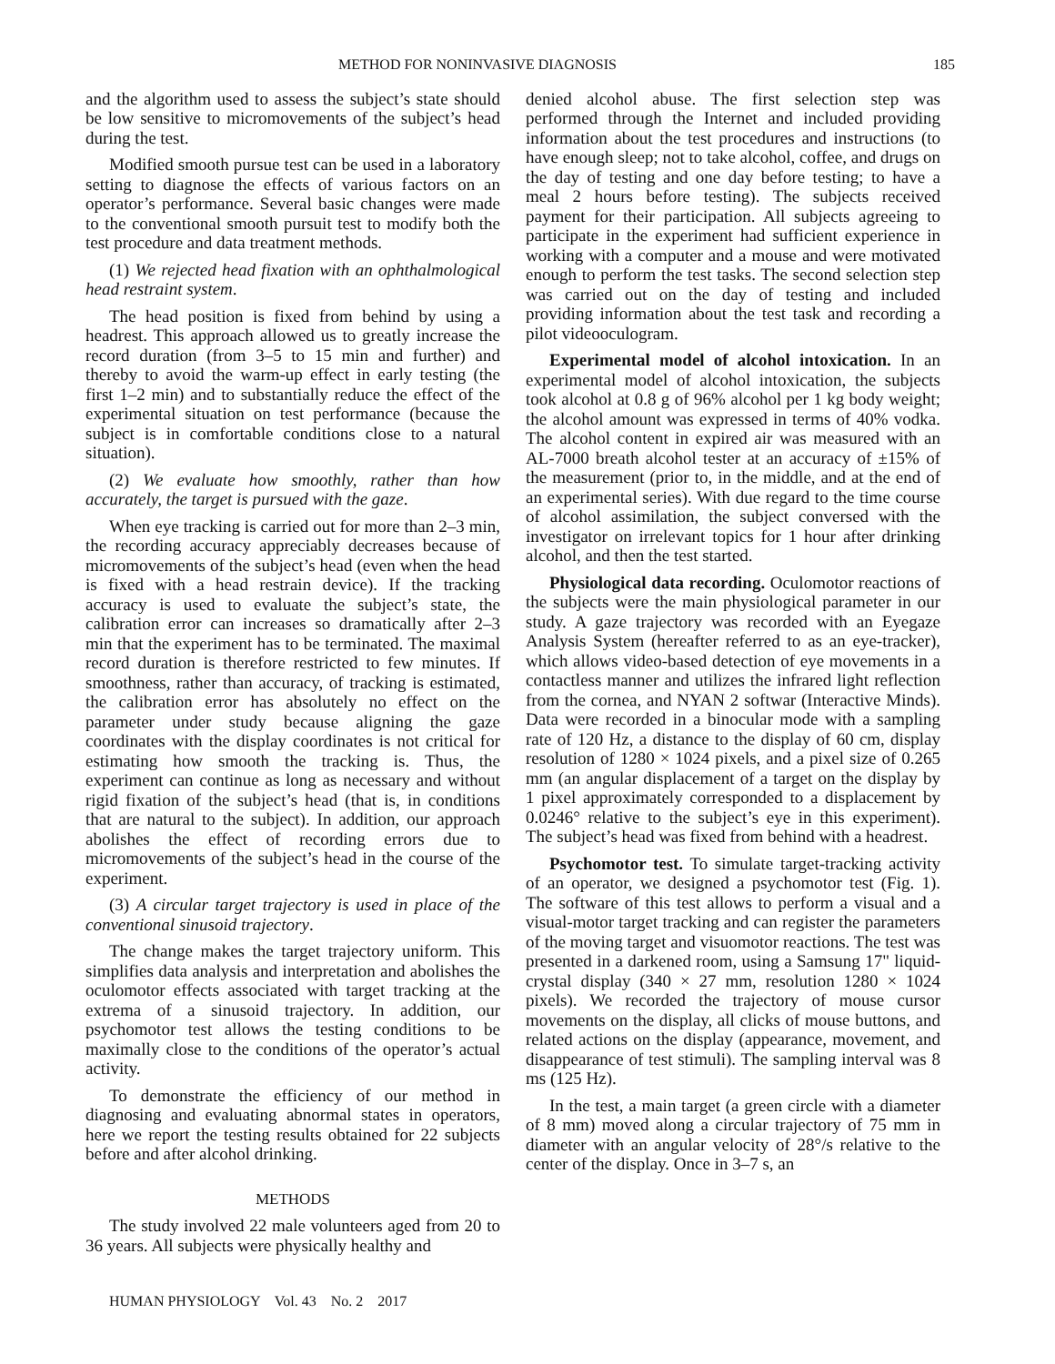METHOD FOR NONINVASIVE DIAGNOSIS 185
and the algorithm used to assess the subject’s state should be low sensitive to micromovements of the subject’s head during the test.
Modified smooth pursue test can be used in a laboratory setting to diagnose the effects of various factors on an operator’s performance. Several basic changes were made to the conventional smooth pursuit test to modify both the test procedure and data treatment methods.
(1) We rejected head fixation with an ophthalmological head restraint system.
The head position is fixed from behind by using a headrest. This approach allowed us to greatly increase the record duration (from 3–5 to 15 min and further) and thereby to avoid the warm-up effect in early testing (the first 1–2 min) and to substantially reduce the effect of the experimental situation on test performance (because the subject is in comfortable conditions close to a natural situation).
(2) We evaluate how smoothly, rather than how accurately, the target is pursued with the gaze.
When eye tracking is carried out for more than 2–3 min, the recording accuracy appreciably decreases because of micromovements of the subject’s head (even when the head is fixed with a head restrain device). If the tracking accuracy is used to evaluate the subject’s state, the calibration error can increases so dramatically after 2–3 min that the experiment has to be terminated. The maximal record duration is therefore restricted to few minutes. If smoothness, rather than accuracy, of tracking is estimated, the calibration error has absolutely no effect on the parameter under study because aligning the gaze coordinates with the display coordinates is not critical for estimating how smooth the tracking is. Thus, the experiment can continue as long as necessary and without rigid fixation of the subject’s head (that is, in conditions that are natural to the subject). In addition, our approach abolishes the effect of recording errors due to micromovements of the subject’s head in the course of the experiment.
(3) A circular target trajectory is used in place of the conventional sinusoid trajectory.
The change makes the target trajectory uniform. This simplifies data analysis and interpretation and abolishes the oculomotor effects associated with target tracking at the extrema of a sinusoid trajectory. In addition, our psychomotor test allows the testing conditions to be maximally close to the conditions of the operator’s actual activity.
To demonstrate the efficiency of our method in diagnosing and evaluating abnormal states in operators, here we report the testing results obtained for 22 subjects before and after alcohol drinking.
METHODS
The study involved 22 male volunteers aged from 20 to 36 years. All subjects were physically healthy and
HUMAN PHYSIOLOGY Vol. 43 No. 2 2017
denied alcohol abuse. The first selection step was performed through the Internet and included providing information about the test procedures and instructions (to have enough sleep; not to take alcohol, coffee, and drugs on the day of testing and one day before testing; to have a meal 2 hours before testing). The subjects received payment for their participation. All subjects agreeing to participate in the experiment had sufficient experience in working with a computer and a mouse and were motivated enough to perform the test tasks. The second selection step was carried out on the day of testing and included providing information about the test task and recording a pilot videooculogram.
Experimental model of alcohol intoxication. In an experimental model of alcohol intoxication, the subjects took alcohol at 0.8 g of 96% alcohol per 1 kg body weight; the alcohol amount was expressed in terms of 40% vodka. The alcohol content in expired air was measured with an AL-7000 breath alcohol tester at an accuracy of ±15% of the measurement (prior to, in the middle, and at the end of an experimental series). With due regard to the time course of alcohol assimilation, the subject conversed with the investigator on irrelevant topics for 1 hour after drinking alcohol, and then the test started.
Physiological data recording. Oculomotor reactions of the subjects were the main physiological parameter in our study. A gaze trajectory was recorded with an Eyegaze Analysis System (hereafter referred to as an eye-tracker), which allows video-based detection of eye movements in a contactless manner and utilizes the infrared light reflection from the cornea, and NYAN 2 softwar (Interactive Minds). Data were recorded in a binocular mode with a sampling rate of 120 Hz, a distance to the display of 60 cm, display resolution of 1280 × 1024 pixels, and a pixel size of 0.265 mm (an angular displacement of a target on the display by 1 pixel approximately corresponded to a displacement by 0.0246° relative to the subject’s eye in this experiment). The subject’s head was fixed from behind with a headrest.
Psychomotor test. To simulate target-tracking activity of an operator, we designed a psychomotor test (Fig. 1). The software of this test allows to perform a visual and a visual-motor target tracking and can register the parameters of the moving target and visuomotor reactions. The test was presented in a darkened room, using a Samsung 17" liquid-crystal display (340 × 27 mm, resolution 1280 × 1024 pixels). We recorded the trajectory of mouse cursor movements on the display, all clicks of mouse buttons, and related actions on the display (appearance, movement, and disappearance of test stimuli). The sampling interval was 8 ms (125 Hz).
In the test, a main target (a green circle with a diameter of 8 mm) moved along a circular trajectory of 75 mm in diameter with an angular velocity of 28°/s relative to the center of the display. Once in 3–7 s, an